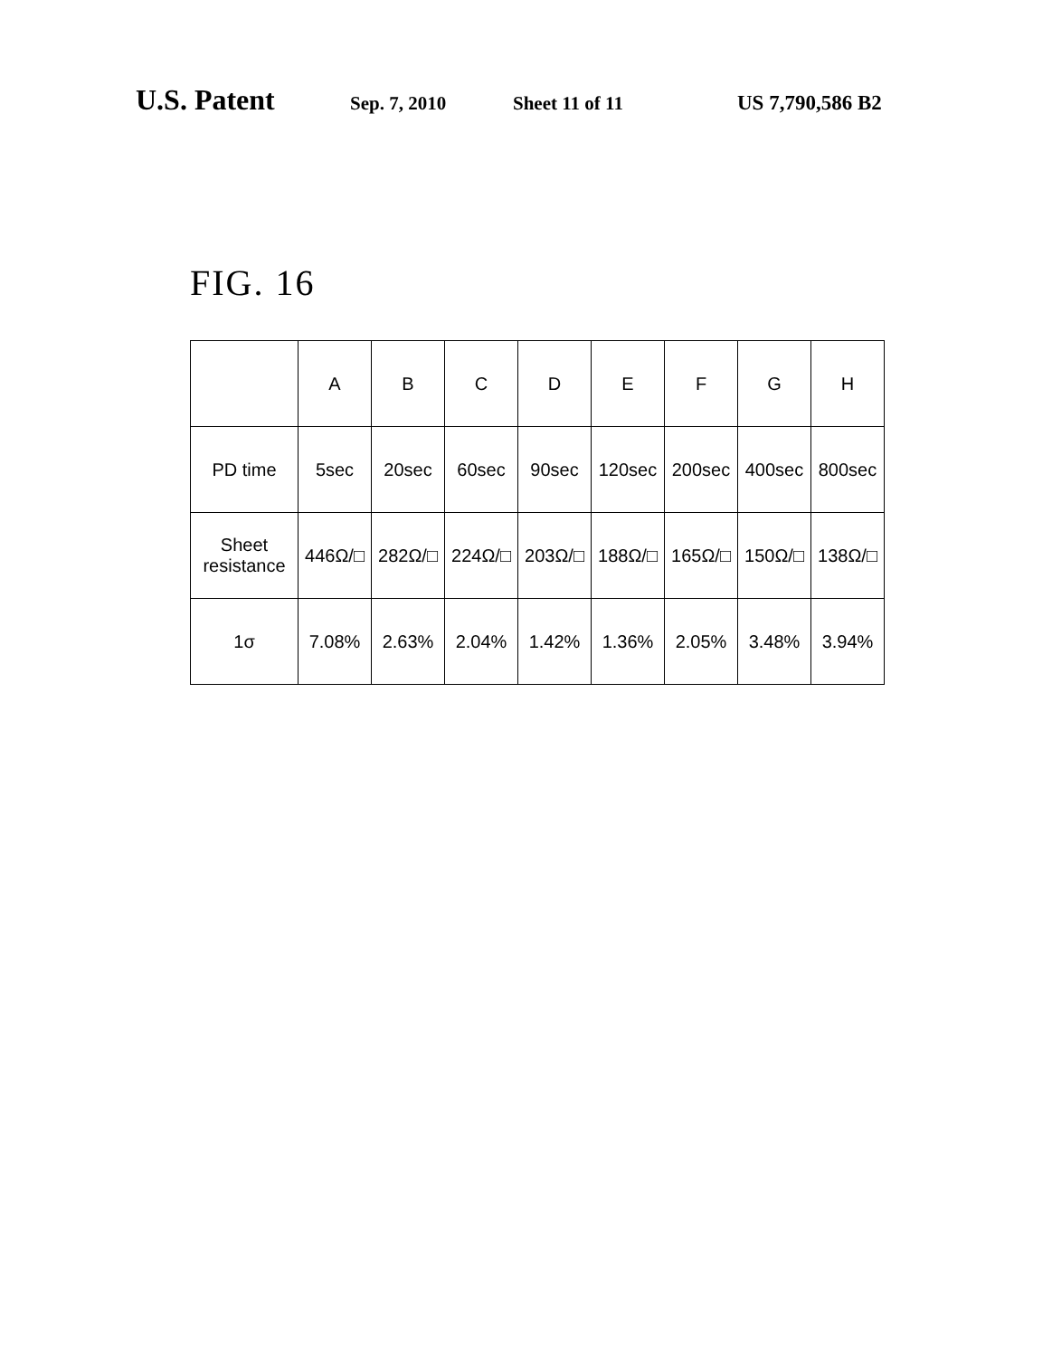U.S. Patent Sep. 7, 2010 Sheet 11 of 11 US 7,790,586 B2
FIG. 16
| | A | B | C | D | E | F | G | H |
| --- | --- | --- | --- | --- | --- | --- | --- | --- |
| PD time | 5sec | 20sec | 60sec | 90sec | 120sec | 200sec | 400sec | 800sec |
| Sheet resistance | 446Ω/□ | 282Ω/□ | 224Ω/□ | 203Ω/□ | 188Ω/□ | 165Ω/□ | 150Ω/□ | 138Ω/□ |
| 1σ | 7.08% | 2.63% | 2.04% | 1.42% | 1.36% | 2.05% | 3.48% | 3.94% |